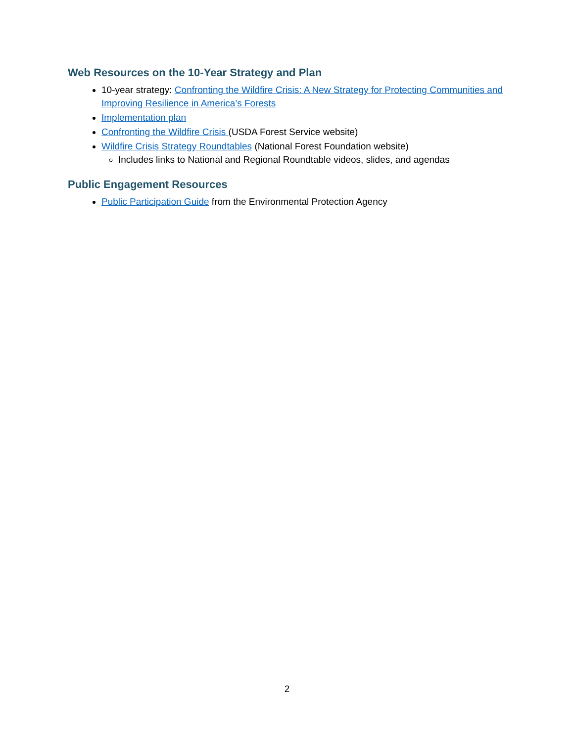Web Resources on the 10-Year Strategy and Plan
10-year strategy: Confronting the Wildfire Crisis: A New Strategy for Protecting Communities and Improving Resilience in America’s Forests
Implementation plan
Confronting the Wildfire Crisis (USDA Forest Service website)
Wildfire Crisis Strategy Roundtables (National Forest Foundation website)
Includes links to National and Regional Roundtable videos, slides, and agendas
Public Engagement Resources
Public Participation Guide from the Environmental Protection Agency
2